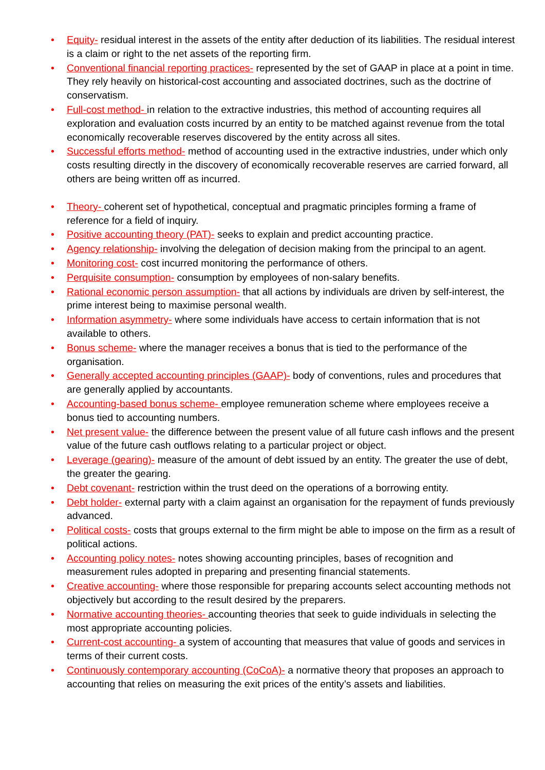• Equity- residual interest in the assets of the entity after deduction of its liabilities. The residual interest is a claim or right to the net assets of the reporting firm.
• Conventional financial reporting practices- represented by the set of GAAP in place at a point in time. They rely heavily on historical-cost accounting and associated doctrines, such as the doctrine of conservatism.
• Full-cost method- in relation to the extractive industries, this method of accounting requires all exploration and evaluation costs incurred by an entity to be matched against revenue from the total economically recoverable reserves discovered by the entity across all sites.
• Successful efforts method- method of accounting used in the extractive industries, under which only costs resulting directly in the discovery of economically recoverable reserves are carried forward, all others are being written off as incurred.
• Theory- coherent set of hypothetical, conceptual and pragmatic principles forming a frame of reference for a field of inquiry.
• Positive accounting theory (PAT)- seeks to explain and predict accounting practice.
• Agency relationship- involving the delegation of decision making from the principal to an agent.
• Monitoring cost- cost incurred monitoring the performance of others.
• Perquisite consumption- consumption by employees of non-salary benefits.
• Rational economic person assumption- that all actions by individuals are driven by self-interest, the prime interest being to maximise personal wealth.
• Information asymmetry- where some individuals have access to certain information that is not available to others.
• Bonus scheme- where the manager receives a bonus that is tied to the performance of the organisation.
• Generally accepted accounting principles (GAAP)- body of conventions, rules and procedures that are generally applied by accountants.
• Accounting-based bonus scheme- employee remuneration scheme where employees receive a bonus tied to accounting numbers.
• Net present value- the difference between the present value of all future cash inflows and the present value of the future cash outflows relating to a particular project or object.
• Leverage (gearing)- measure of the amount of debt issued by an entity. The greater the use of debt, the greater the gearing.
• Debt covenant- restriction within the trust deed on the operations of a borrowing entity.
• Debt holder- external party with a claim against an organisation for the repayment of funds previously advanced.
• Political costs- costs that groups external to the firm might be able to impose on the firm as a result of political actions.
• Accounting policy notes- notes showing accounting principles, bases of recognition and measurement rules adopted in preparing and presenting financial statements.
• Creative accounting- where those responsible for preparing accounts select accounting methods not objectively but according to the result desired by the preparers.
• Normative accounting theories- accounting theories that seek to guide individuals in selecting the most appropriate accounting policies.
• Current-cost accounting- a system of accounting that measures that value of goods and services in terms of their current costs.
• Continuously contemporary accounting (CoCoA)- a normative theory that proposes an approach to accounting that relies on measuring the exit prices of the entity’s assets and liabilities.